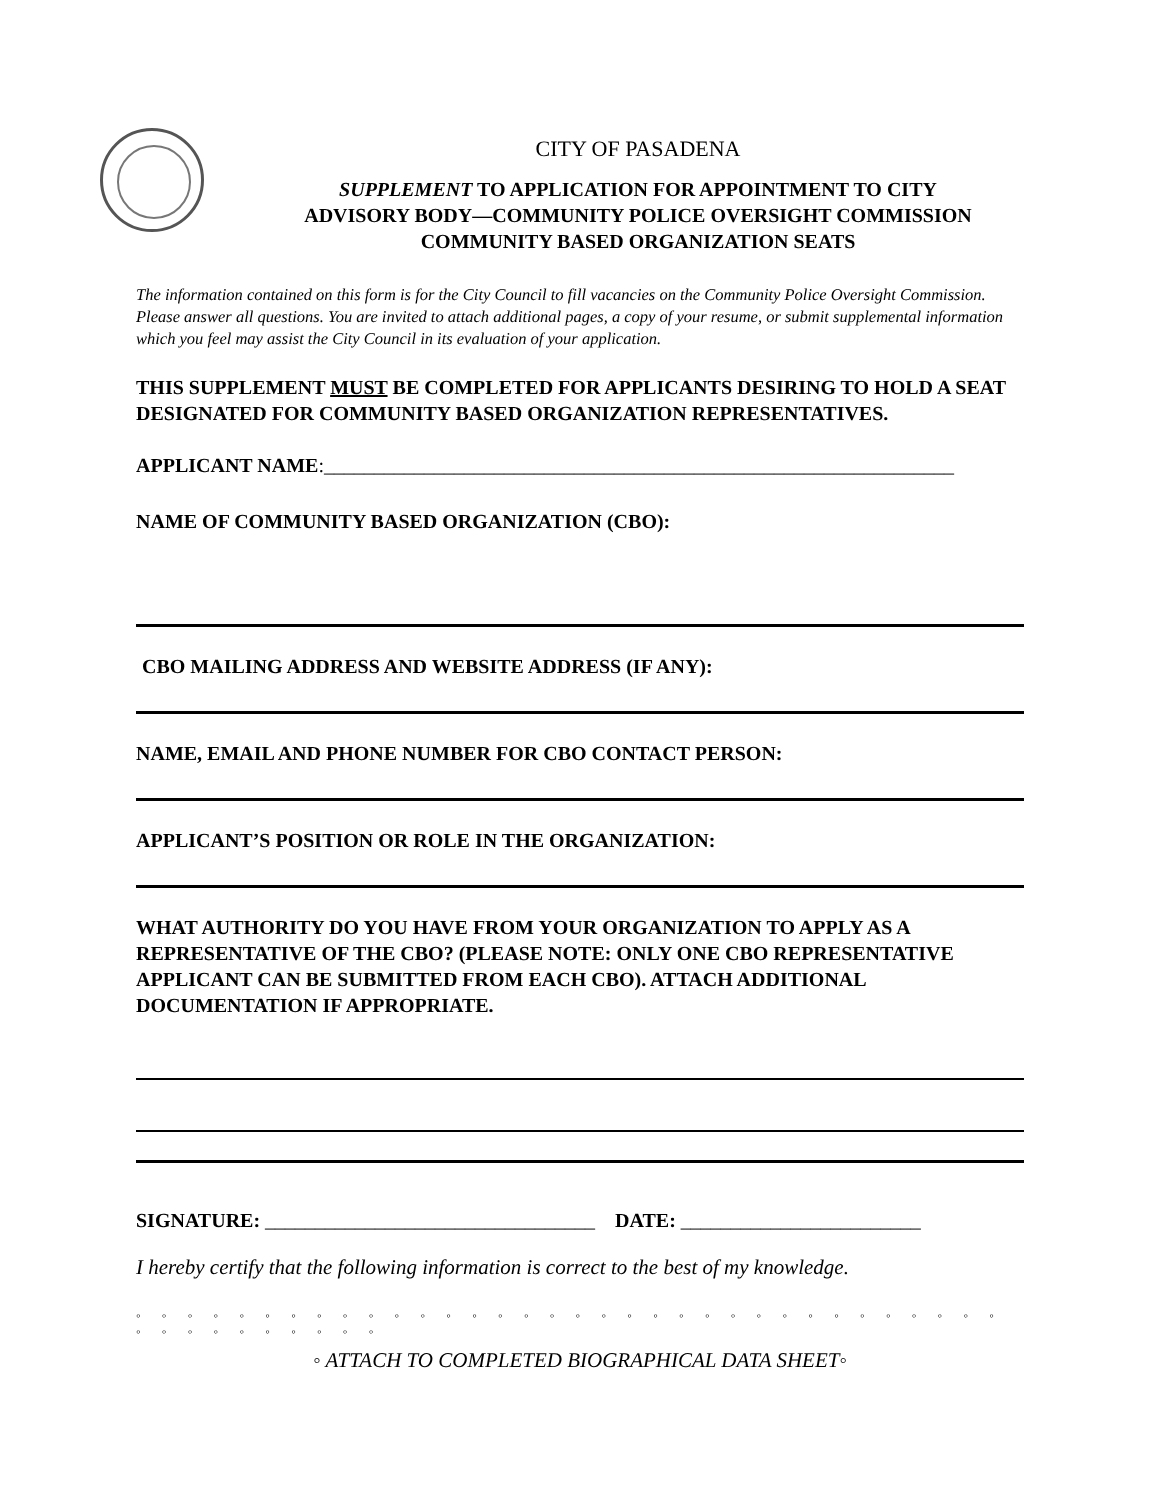CITY OF PASADENA
SUPPLEMENT TO APPLICATION FOR APPOINTMENT TO CITY
ADVISORY BODY—COMMUNITY POLICE OVERSIGHT COMMISSION
COMMUNITY BASED ORGANIZATION SEATS
The information contained on this form is for the City Council to fill vacancies on the Community Police Oversight Commission. Please answer all questions. You are invited to attach additional pages, a copy of your resume, or submit supplemental information which you feel may assist the City Council in its evaluation of your application.
THIS SUPPLEMENT MUST BE COMPLETED FOR APPLICANTS DESIRING TO HOLD A SEAT DESIGNATED FOR COMMUNITY BASED ORGANIZATION REPRESENTATIVES.
APPLICANT NAME:_______________________________________________________________
NAME OF COMMUNITY BASED ORGANIZATION (CBO):
CBO MAILING ADDRESS AND WEBSITE ADDRESS (IF ANY):
NAME, EMAIL AND PHONE NUMBER FOR CBO CONTACT PERSON:
APPLICANT’S POSITION OR ROLE IN THE ORGANIZATION:
WHAT AUTHORITY DO YOU HAVE FROM YOUR ORGANIZATION TO APPLY AS A REPRESENTATIVE OF THE CBO? (PLEASE NOTE: ONLY ONE CBO REPRESENTATIVE APPLICANT CAN BE SUBMITTED FROM EACH CBO). ATTACH ADDITIONAL DOCUMENTATION IF APPROPRIATE.
SIGNATURE: _________________________________ DATE: ________________________
I hereby certify that the following information is correct to the best of my knowledge.
◦ ◦ ◦ ◦ ◦ ◦ ◦ ◦ ◦ ◦ ◦ ◦ ◦ ◦ ◦ ◦ ◦ ◦ ◦ ◦ ◦ ◦ ◦ ◦ ◦ ◦ ◦ ◦ ◦ ◦ ◦ ◦ ◦ ◦ ◦ ◦ ◦ ◦ ◦ ◦ ◦ ◦ ◦ ◦
◦ ATTACH TO COMPLETED BIOGRAPHICAL DATA SHEET◦